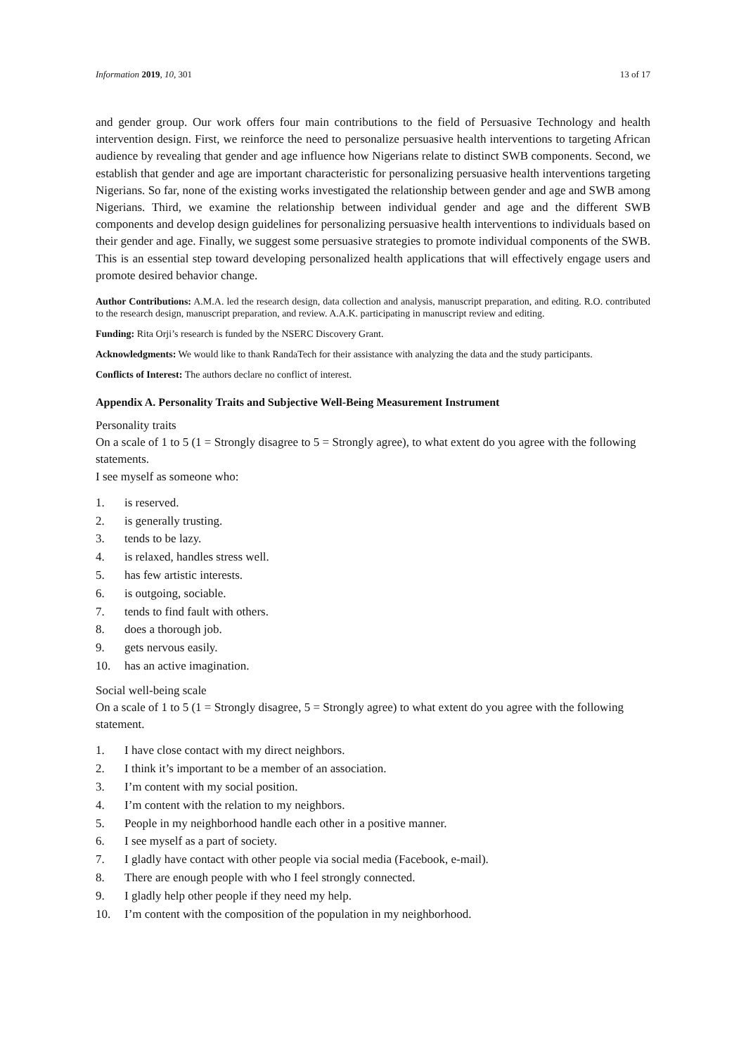Information 2019, 10, 301 13 of 17
and gender group. Our work offers four main contributions to the field of Persuasive Technology and health intervention design. First, we reinforce the need to personalize persuasive health interventions to targeting African audience by revealing that gender and age influence how Nigerians relate to distinct SWB components. Second, we establish that gender and age are important characteristic for personalizing persuasive health interventions targeting Nigerians. So far, none of the existing works investigated the relationship between gender and age and SWB among Nigerians. Third, we examine the relationship between individual gender and age and the different SWB components and develop design guidelines for personalizing persuasive health interventions to individuals based on their gender and age. Finally, we suggest some persuasive strategies to promote individual components of the SWB. This is an essential step toward developing personalized health applications that will effectively engage users and promote desired behavior change.
Author Contributions: A.M.A. led the research design, data collection and analysis, manuscript preparation, and editing. R.O. contributed to the research design, manuscript preparation, and review. A.A.K. participating in manuscript review and editing.
Funding: Rita Orji’s research is funded by the NSERC Discovery Grant.
Acknowledgments: We would like to thank RandaTech for their assistance with analyzing the data and the study participants.
Conflicts of Interest: The authors declare no conflict of interest.
Appendix A. Personality Traits and Subjective Well-Being Measurement Instrument
Personality traits
On a scale of 1 to 5 (1 = Strongly disagree to 5 = Strongly agree), to what extent do you agree with the following statements.
I see myself as someone who:
1. is reserved.
2. is generally trusting.
3. tends to be lazy.
4. is relaxed, handles stress well.
5. has few artistic interests.
6. is outgoing, sociable.
7. tends to find fault with others.
8. does a thorough job.
9. gets nervous easily.
10. has an active imagination.
Social well-being scale
On a scale of 1 to 5 (1 = Strongly disagree, 5 = Strongly agree) to what extent do you agree with the following statement.
1. I have close contact with my direct neighbors.
2. I think it’s important to be a member of an association.
3. I’m content with my social position.
4. I’m content with the relation to my neighbors.
5. People in my neighborhood handle each other in a positive manner.
6. I see myself as a part of society.
7. I gladly have contact with other people via social media (Facebook, e-mail).
8. There are enough people with who I feel strongly connected.
9. I gladly help other people if they need my help.
10. I’m content with the composition of the population in my neighborhood.